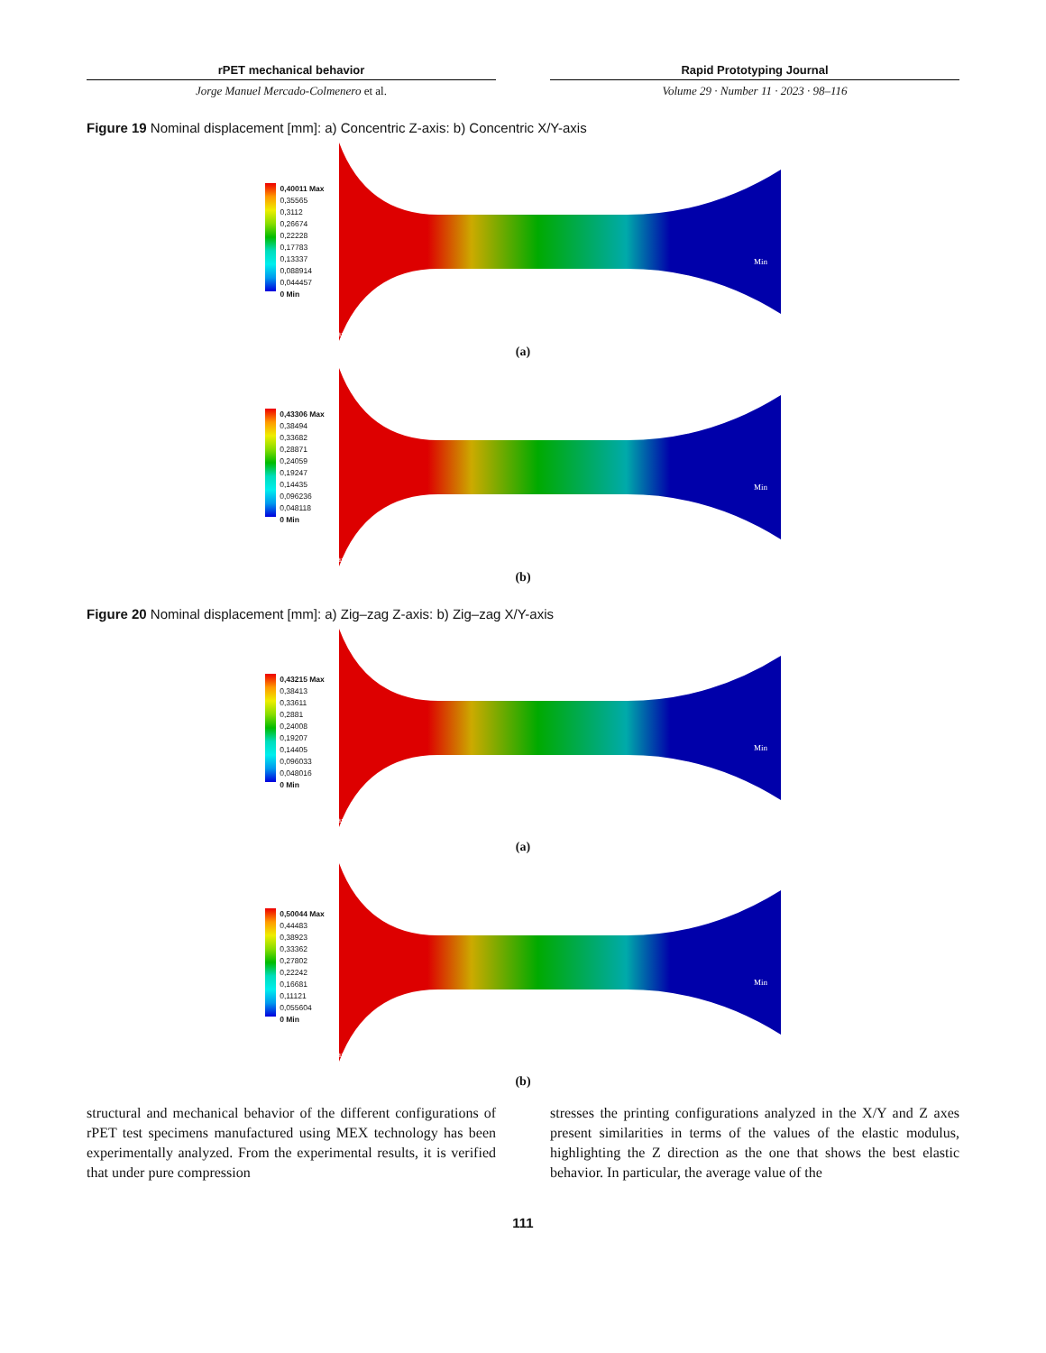rPET mechanical behavior
Jorge Manuel Mercado-Colmenero et al.
Rapid Prototyping Journal
Volume 29 · Number 11 · 2023 · 98–116
Figure 19 Nominal displacement [mm]: a) Concentric Z-axis: b) Concentric X/Y-axis
0,40011 Max
0,35565
0,3112
0,26674
0,22228
0,17783
0,13337
0,088914
0,044457
0 Min
Min
Max
(a)
0,43306 Max
0,38494
0,33682
0,28871
0,24059
0,19247
0,14435
0,096236
0,048118
0 Min
Min
Max
(b)
Figure 20 Nominal displacement [mm]: a) Zig–zag Z-axis: b) Zig–zag X/Y-axis
0,43215 Max
0,38413
0,33611
0,2881
0,24008
0,19207
0,14405
0,096033
0,048016
0 Min
Min
Max
(a)
0,50044 Max
0,44483
0,38923
0,33362
0,27802
0,22242
0,16681
0,11121
0,055604
0 Min
Min
Max
(b)
structural and mechanical behavior of the different configurations of rPET test specimens manufactured using MEX technology has been experimentally analyzed. From the experimental results, it is verified that under pure compression
stresses the printing configurations analyzed in the X/Y and Z axes present similarities in terms of the values of the elastic modulus, highlighting the Z direction as the one that shows the best elastic behavior. In particular, the average value of the
111